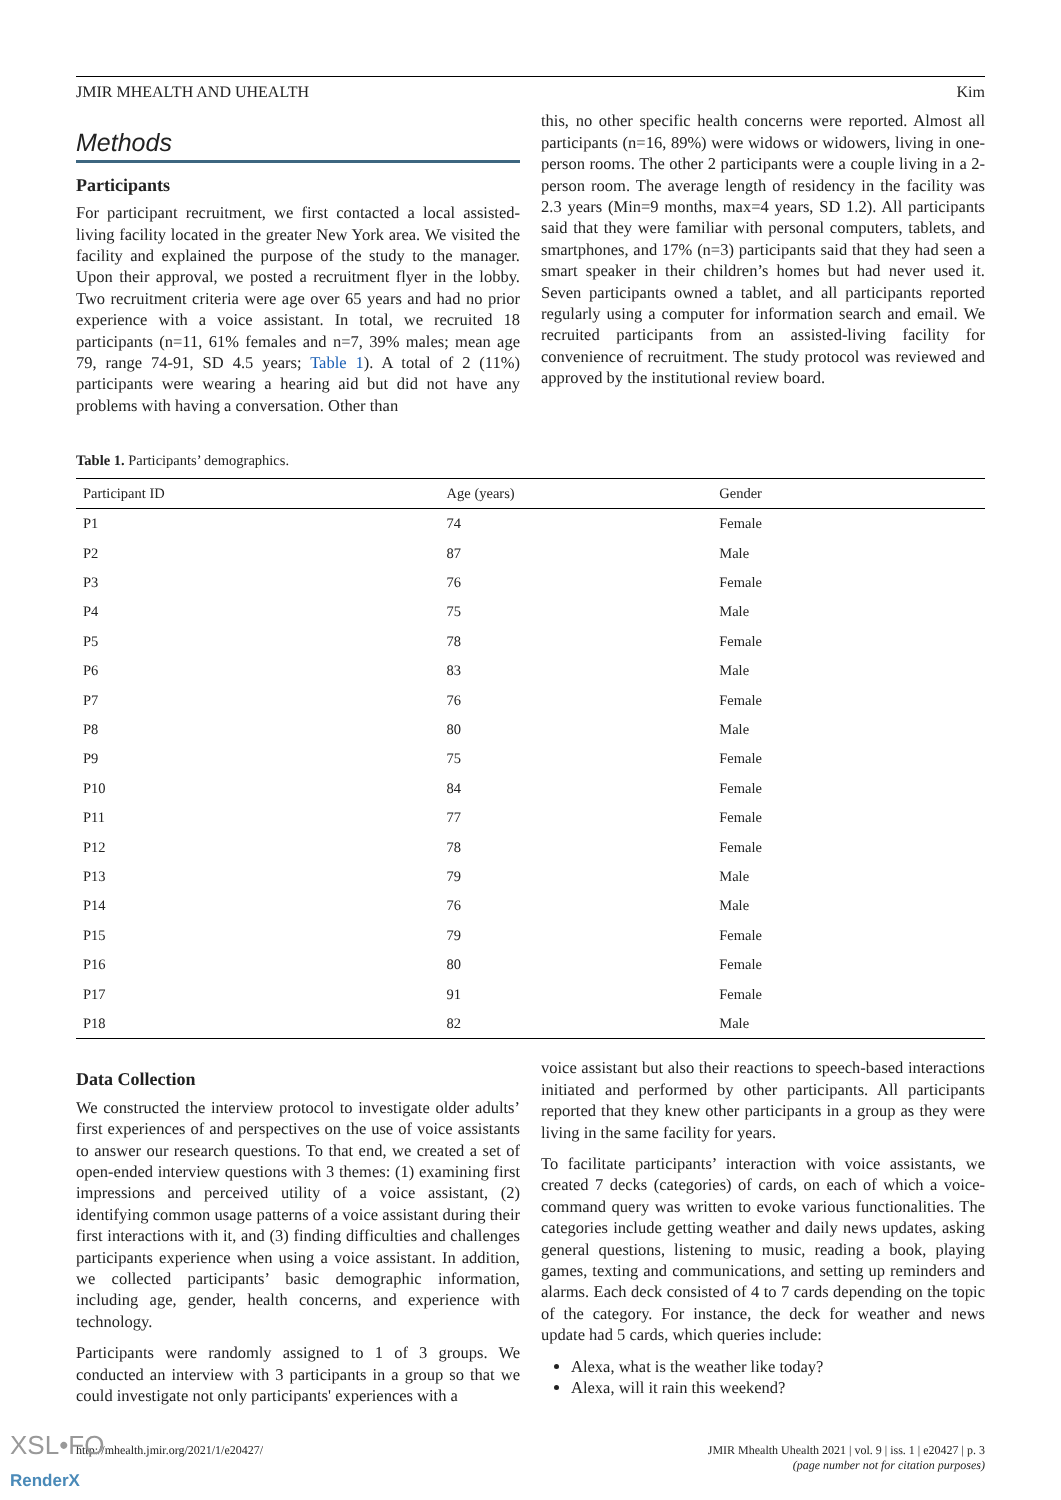JMIR MHEALTH AND UHEALTH Kim
Methods
Participants
For participant recruitment, we first contacted a local assisted-living facility located in the greater New York area. We visited the facility and explained the purpose of the study to the manager. Upon their approval, we posted a recruitment flyer in the lobby. Two recruitment criteria were age over 65 years and had no prior experience with a voice assistant. In total, we recruited 18 participants (n=11, 61% females and n=7, 39% males; mean age 79, range 74-91, SD 4.5 years; Table 1). A total of 2 (11%) participants were wearing a hearing aid but did not have any problems with having a conversation. Other than
this, no other specific health concerns were reported. Almost all participants (n=16, 89%) were widows or widowers, living in one-person rooms. The other 2 participants were a couple living in a 2-person room. The average length of residency in the facility was 2.3 years (Min=9 months, max=4 years, SD 1.2). All participants said that they were familiar with personal computers, tablets, and smartphones, and 17% (n=3) participants said that they had seen a smart speaker in their children’s homes but had never used it. Seven participants owned a tablet, and all participants reported regularly using a computer for information search and email. We recruited participants from an assisted-living facility for convenience of recruitment. The study protocol was reviewed and approved by the institutional review board.
Table 1. Participants’ demographics.
| Participant ID | Age (years) | Gender |
| --- | --- | --- |
| P1 | 74 | Female |
| P2 | 87 | Male |
| P3 | 76 | Female |
| P4 | 75 | Male |
| P5 | 78 | Female |
| P6 | 83 | Male |
| P7 | 76 | Female |
| P8 | 80 | Male |
| P9 | 75 | Female |
| P10 | 84 | Female |
| P11 | 77 | Female |
| P12 | 78 | Female |
| P13 | 79 | Male |
| P14 | 76 | Male |
| P15 | 79 | Female |
| P16 | 80 | Female |
| P17 | 91 | Female |
| P18 | 82 | Male |
Data Collection
We constructed the interview protocol to investigate older adults’ first experiences of and perspectives on the use of voice assistants to answer our research questions. To that end, we created a set of open-ended interview questions with 3 themes: (1) examining first impressions and perceived utility of a voice assistant, (2) identifying common usage patterns of a voice assistant during their first interactions with it, and (3) finding difficulties and challenges participants experience when using a voice assistant. In addition, we collected participants’ basic demographic information, including age, gender, health concerns, and experience with technology.
Participants were randomly assigned to 1 of 3 groups. We conducted an interview with 3 participants in a group so that we could investigate not only participants' experiences with a
voice assistant but also their reactions to speech-based interactions initiated and performed by other participants. All participants reported that they knew other participants in a group as they were living in the same facility for years.
To facilitate participants’ interaction with voice assistants, we created 7 decks (categories) of cards, on each of which a voice-command query was written to evoke various functionalities. The categories include getting weather and daily news updates, asking general questions, listening to music, reading a book, playing games, texting and communications, and setting up reminders and alarms. Each deck consisted of 4 to 7 cards depending on the topic of the category. For instance, the deck for weather and news update had 5 cards, which queries include:
Alexa, what is the weather like today?
Alexa, will it rain this weekend?
http://mhealth.jmir.org/2021/1/e20427/ JMIR Mhealth Uhealth 2021 | vol. 9 | iss. 1 | e20427 | p. 3
(page number not for citation purposes)
XSL•FO
RenderX